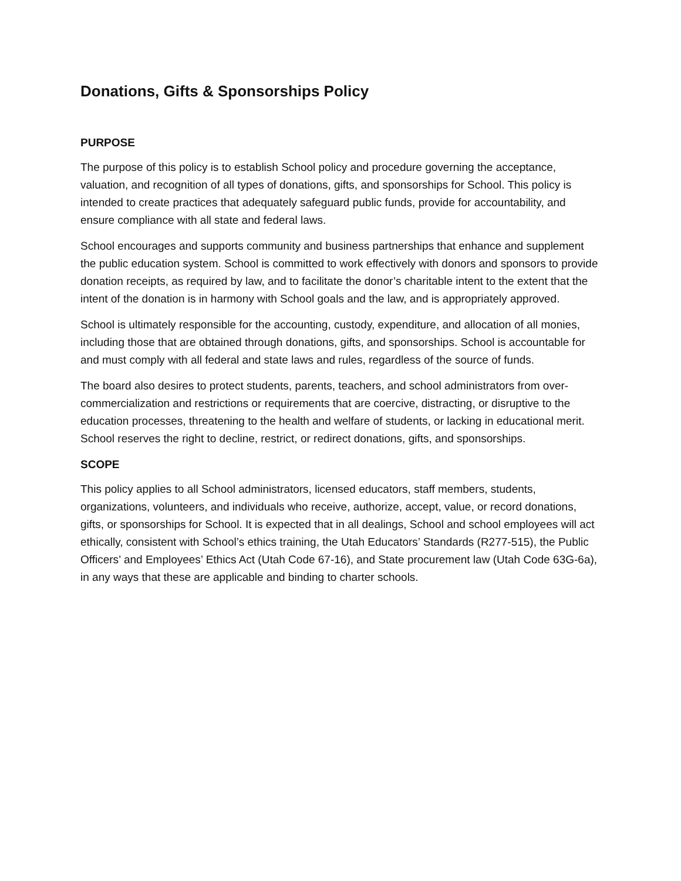Donations, Gifts & Sponsorships Policy
PURPOSE
The purpose of this policy is to establish School policy and procedure governing the acceptance, valuation, and recognition of all types of donations, gifts, and sponsorships for School. This policy is intended to create practices that adequately safeguard public funds, provide for accountability, and ensure compliance with all state and federal laws.
School encourages and supports community and business partnerships that enhance and supplement the public education system. School is committed to work effectively with donors and sponsors to provide donation receipts, as required by law, and to facilitate the donor’s charitable intent to the extent that the intent of the donation is in harmony with School goals and the law, and is appropriately approved.
School is ultimately responsible for the accounting, custody, expenditure, and allocation of all monies, including those that are obtained through donations, gifts, and sponsorships. School is accountable for and must comply with all federal and state laws and rules, regardless of the source of funds.
The board also desires to protect students, parents, teachers, and school administrators from over-commercialization and restrictions or requirements that are coercive, distracting, or disruptive to the education processes, threatening to the health and welfare of students, or lacking in educational merit. School reserves the right to decline, restrict, or redirect donations, gifts, and sponsorships.
SCOPE
This policy applies to all School administrators, licensed educators, staff members, students, organizations, volunteers, and individuals who receive, authorize, accept, value, or record donations, gifts, or sponsorships for School. It is expected that in all dealings, School and school employees will act ethically, consistent with School’s ethics training, the Utah Educators’ Standards (R277-515), the Public Officers’ and Employees’ Ethics Act (Utah Code 67-16), and State procurement law (Utah Code 63G-6a), in any ways that these are applicable and binding to charter schools.